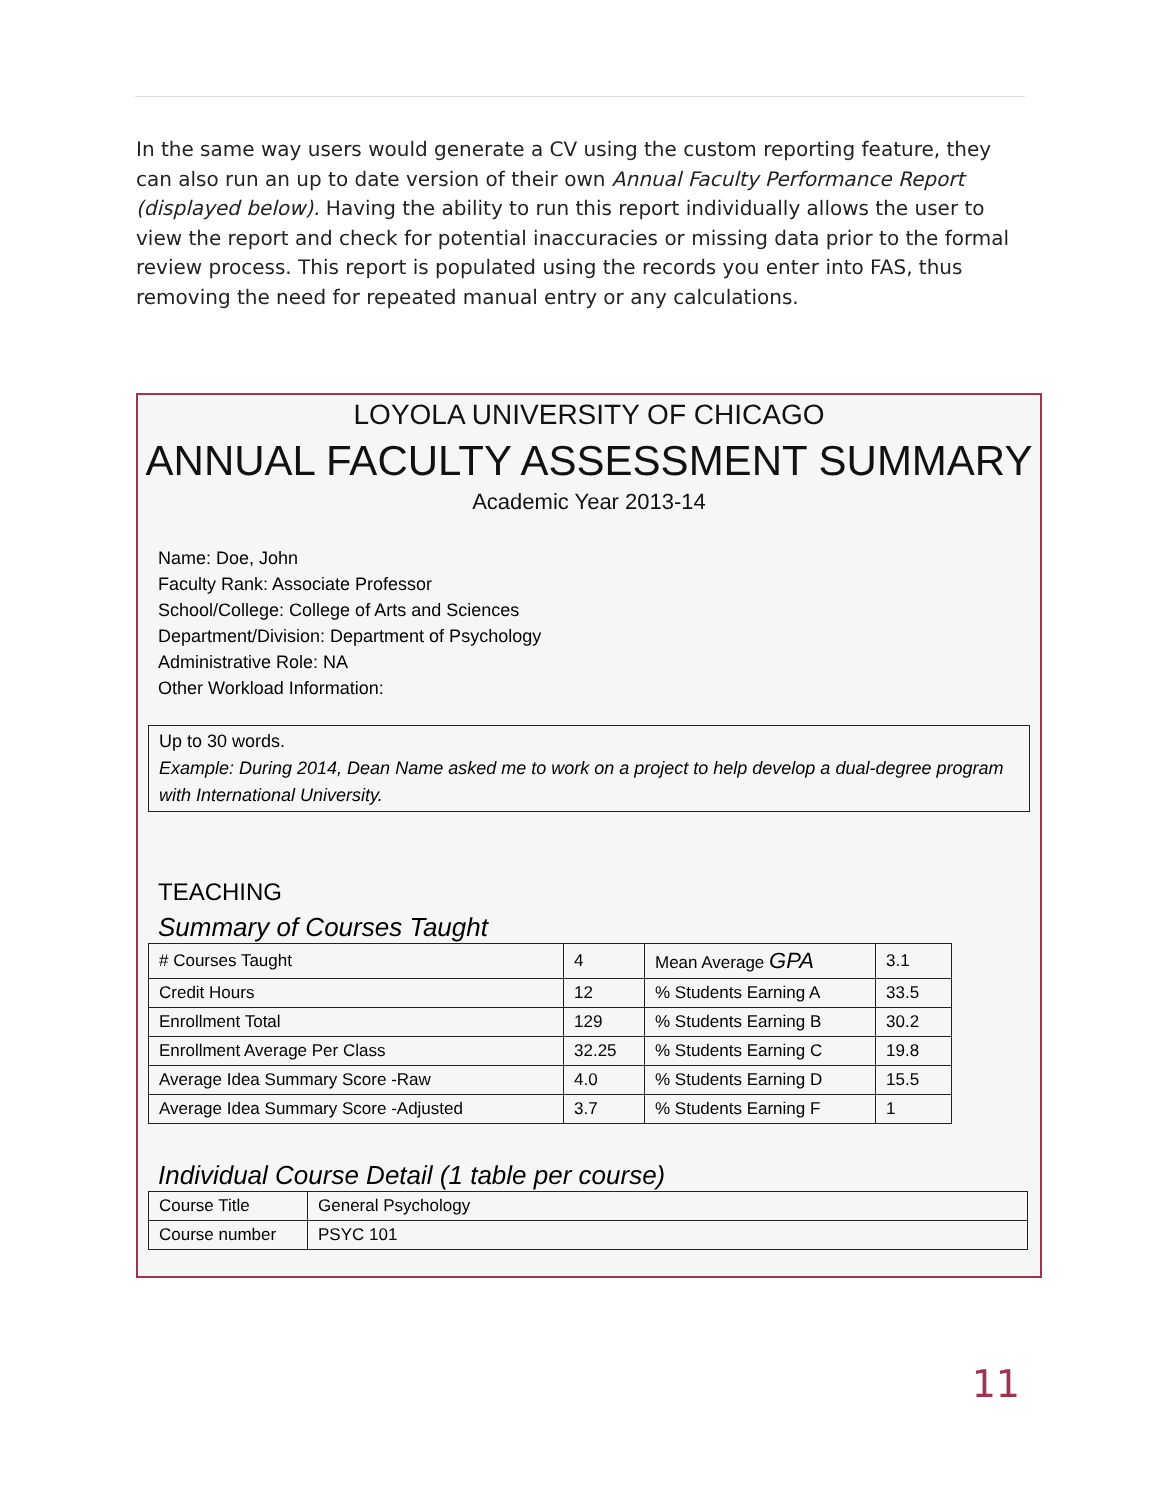In the same way users would generate a CV using the custom reporting feature, they can also run an up to date version of their own Annual Faculty Performance Report (displayed below). Having the ability to run this report individually allows the user to view the report and check for potential inaccuracies or missing data prior to the formal review process. This report is populated using the records you enter into FAS, thus removing the need for repeated manual entry or any calculations.
LOYOLA UNIVERSITY OF CHICAGO
ANNUAL FACULTY ASSESSMENT SUMMARY
Academic Year 2013-14
Name: Doe, John
Faculty Rank: Associate Professor
School/College: College of Arts and Sciences
Department/Division: Department of Psychology
Administrative Role: NA
Other Workload Information:
Up to 30 words.
Example: During 2014, Dean Name asked me to work on a project to help develop a dual-degree program with International University.
TEACHING
Summary of Courses Taught
| # Courses Taught | 4 | Mean Average GPA | 3.1 |
| Credit Hours | 12 | % Students Earning A | 33.5 |
| Enrollment Total | 129 | % Students Earning B | 30.2 |
| Enrollment Average Per Class | 32.25 | % Students Earning C | 19.8 |
| Average Idea Summary Score -Raw | 4.0 | % Students Earning D | 15.5 |
| Average Idea Summary Score -Adjusted | 3.7 | % Students Earning F | 1 |
Individual Course Detail (1 table per course)
| Course Title | General Psychology |
| Course number | PSYC 101 |
11